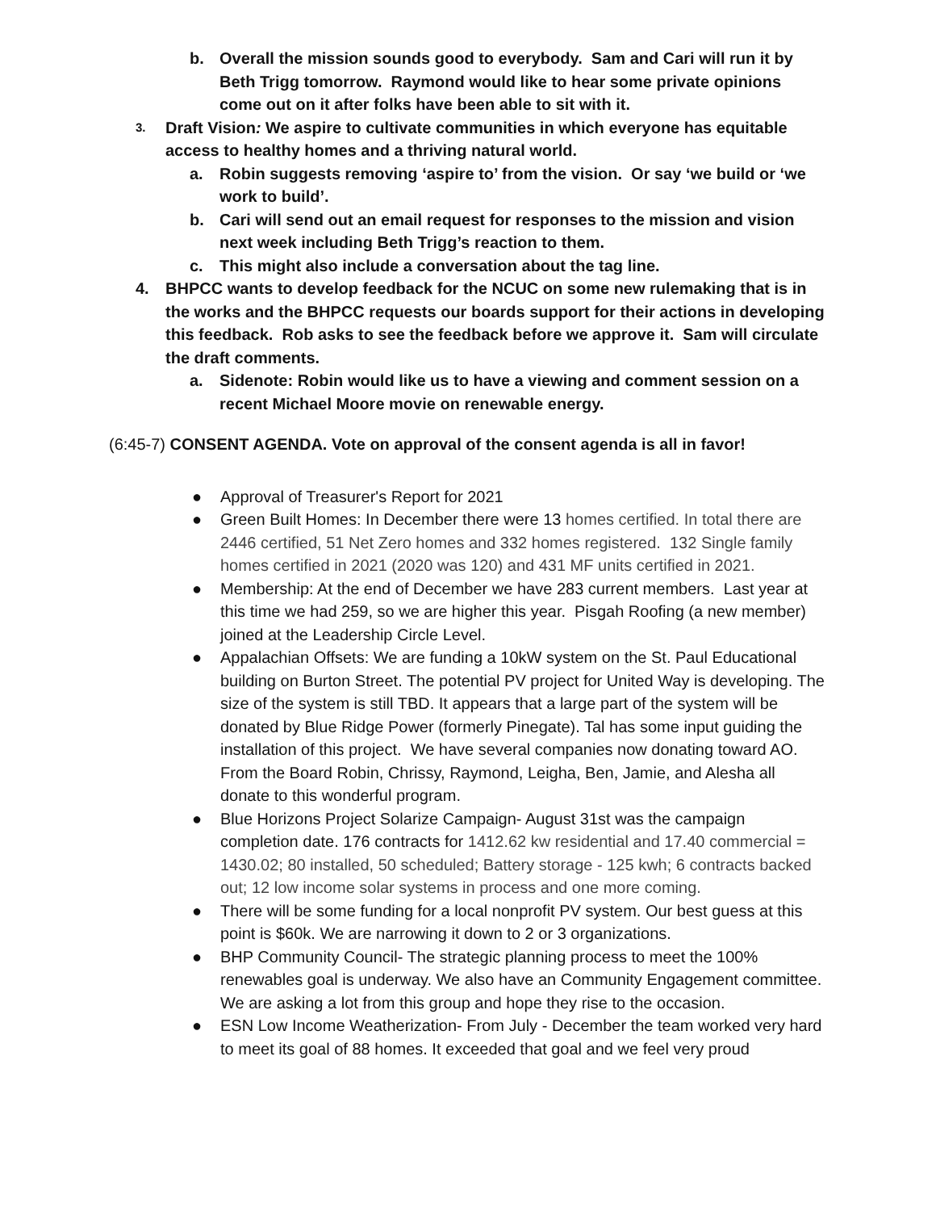b. Overall the mission sounds good to everybody. Sam and Cari will run it by Beth Trigg tomorrow. Raymond would like to hear some private opinions come out on it after folks have been able to sit with it.
3. Draft Vision: We aspire to cultivate communities in which everyone has equitable access to healthy homes and a thriving natural world.
a. Robin suggests removing ‘aspire to’ from the vision. Or say ‘we build or ‘we work to build’.
b. Cari will send out an email request for responses to the mission and vision next week including Beth Trigg’s reaction to them.
c. This might also include a conversation about the tag line.
4. BHPCC wants to develop feedback for the NCUC on some new rulemaking that is in the works and the BHPCC requests our boards support for their actions in developing this feedback. Rob asks to see the feedback before we approve it. Sam will circulate the draft comments.
a. Sidenote: Robin would like us to have a viewing and comment session on a recent Michael Moore movie on renewable energy.
(6:45-7) CONSENT AGENDA. Vote on approval of the consent agenda is all in favor!
● Approval of Treasurer's Report for 2021
● Green Built Homes: In December there were 13 homes certified. In total there are 2446 certified, 51 Net Zero homes and 332 homes registered. 132 Single family homes certified in 2021 (2020 was 120) and 431 MF units certified in 2021.
● Membership: At the end of December we have 283 current members. Last year at this time we had 259, so we are higher this year. Pisgah Roofing (a new member) joined at the Leadership Circle Level.
● Appalachian Offsets: We are funding a 10kW system on the St. Paul Educational building on Burton Street. The potential PV project for United Way is developing. The size of the system is still TBD. It appears that a large part of the system will be donated by Blue Ridge Power (formerly Pinegate). Tal has some input guiding the installation of this project. We have several companies now donating toward AO. From the Board Robin, Chrissy, Raymond, Leigha, Ben, Jamie, and Alesha all donate to this wonderful program.
● Blue Horizons Project Solarize Campaign- August 31st was the campaign completion date. 176 contracts for 1412.62 kw residential and 17.40 commercial = 1430.02; 80 installed, 50 scheduled; Battery storage - 125 kwh; 6 contracts backed out; 12 low income solar systems in process and one more coming.
● There will be some funding for a local nonprofit PV system. Our best guess at this point is $60k. We are narrowing it down to 2 or 3 organizations.
● BHP Community Council- The strategic planning process to meet the 100% renewables goal is underway. We also have an Community Engagement committee. We are asking a lot from this group and hope they rise to the occasion.
● ESN Low Income Weatherization- From July - December the team worked very hard to meet its goal of 88 homes. It exceeded that goal and we feel very proud